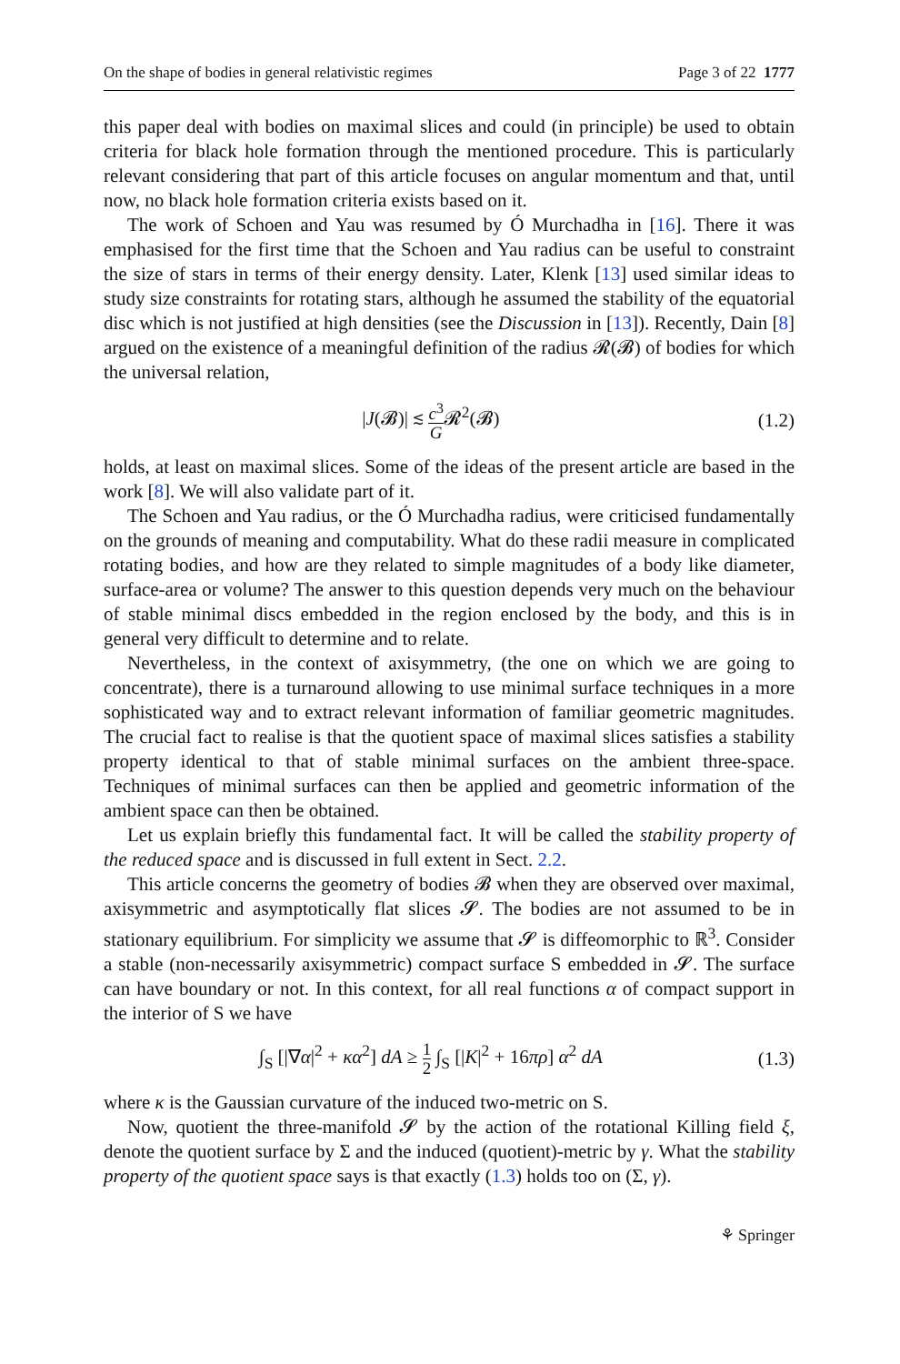On the shape of bodies in general relativistic regimes Page 3 of 22 1777
this paper deal with bodies on maximal slices and could (in principle) be used to obtain criteria for black hole formation through the mentioned procedure. This is particularly relevant considering that part of this article focuses on angular momentum and that, until now, no black hole formation criteria exists based on it.
The work of Schoen and Yau was resumed by Ó Murchadha in [16]. There it was emphasised for the first time that the Schoen and Yau radius can be useful to constraint the size of stars in terms of their energy density. Later, Klenk [13] used similar ideas to study size constraints for rotating stars, although he assumed the stability of the equatorial disc which is not justified at high densities (see the Discussion in [13]). Recently, Dain [8] argued on the existence of a meaningful definition of the radius 𝓡(𝓑) of bodies for which the universal relation,
|J(𝓑)| ≲ c<sup>3</sup> G𝓡<sup>2</sup>(𝓑) (1.2)
holds, at least on maximal slices. Some of the ideas of the present article are based in the work [8]. We will also validate part of it.
The Schoen and Yau radius, or the Ó Murchadha radius, were criticised fundamentally on the grounds of meaning and computability. What do these radii measure in complicated rotating bodies, and how are they related to simple magnitudes of a body like diameter, surface-area or volume? The answer to this question depends very much on the behaviour of stable minimal discs embedded in the region enclosed by the body, and this is in general very difficult to determine and to relate.
Nevertheless, in the context of axisymmetry, (the one on which we are going to concentrate), there is a turnaround allowing to use minimal surface techniques in a more sophisticated way and to extract relevant information of familiar geometric magnitudes. The crucial fact to realise is that the quotient space of maximal slices satisfies a stability property identical to that of stable minimal surfaces on the ambient three-space. Techniques of minimal surfaces can then be applied and geometric information of the ambient space can then be obtained.
Let us explain briefly this fundamental fact. It will be called the stability property of the reduced space and is discussed in full extent in Sect. 2.2.
This article concerns the geometry of bodies 𝓑 when they are observed over maximal, axisymmetric and asymptotically flat slices 𝓢. The bodies are not assumed to be in stationary equilibrium. For simplicity we assume that 𝓢 is diffeomorphic to ℝ<sup>3</sup>. Consider a stable (non-necessarily axisymmetric) compact surface S embedded in 𝓢. The surface can have boundary or not. In this context, for all real functions α of compact support in the interior of S we have
∫<sub>S</sub> [|∇α|<sup>2</sup> + κα<sup>2</sup>] dA ≥ 1 2 ∫<sub>S</sub> [|K|<sup>2</sup> + 16πρ] α<sup>2</sup> dA (1.3)
where κ is the Gaussian curvature of the induced two-metric on S.
Now, quotient the three-manifold 𝓢 by the action of the rotational Killing field ξ, denote the quotient surface by Σ and the induced (quotient)-metric by γ. What the stability property of the quotient space says is that exactly (1.3) holds too on (Σ, γ).
⚘ Springer